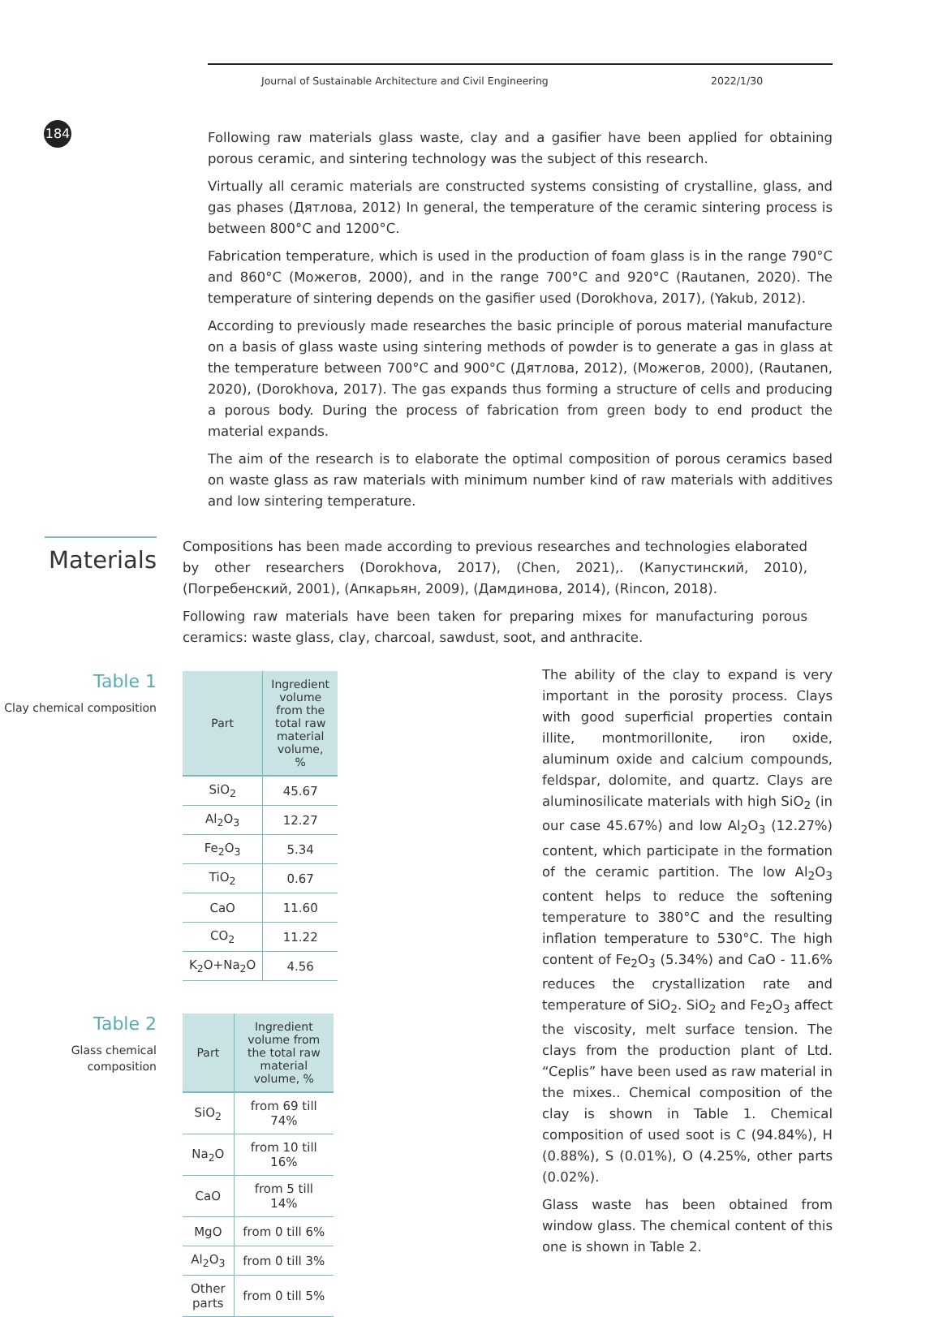184
Journal of Sustainable Architecture and Civil Engineering 2022/1/30
Following raw materials glass waste, clay and a gasifier have been applied for obtaining porous ceramic, and sintering technology was the subject of this research.
Virtually all ceramic materials are constructed systems consisting of crystalline, glass, and gas phases (Дятлова, 2012) In general, the temperature of the ceramic sintering process is between 800°C and 1200°C.
Fabrication temperature, which is used in the production of foam glass is in the range 790°C and 860°C (Можегов, 2000), and in the range 700°C and 920°C (Rautanen, 2020). The temperature of sintering depends on the gasifier used (Dorokhova, 2017), (Yakub, 2012).
According to previously made researches the basic principle of porous material manufacture on a basis of glass waste using sintering methods of powder is to generate a gas in glass at the temperature between 700°C and 900°C (Дятлова, 2012), (Можегов, 2000), (Rautanen, 2020), (Dorokhova, 2017). The gas expands thus forming a structure of cells and producing a porous body. During the process of fabrication from green body to end product the material expands.
The aim of the research is to elaborate the optimal composition of porous ceramics based on waste glass as raw materials with minimum number kind of raw materials with additives and low sintering temperature.
Materials
Compositions has been made according to previous researches and technologies elaborated by other researchers (Dorokhova, 2017), (Chen, 2021),. (Капустинский, 2010), (Погребенский, 2001), (Апкарьян, 2009), (Дамдинова, 2014), (Rincon, 2018).
Following raw materials have been taken for preparing mixes for manufacturing porous ceramics: waste glass, clay, charcoal, sawdust, soot, and anthracite.
Table 1
Clay chemical composition
| Part | Ingredient volume from the total raw material volume, % |
| --- | --- |
| SiO<sub>2</sub> | 45.67 |
| Al<sub>2</sub>O<sub>3</sub> | 12.27 |
| Fe<sub>2</sub>O<sub>3</sub> | 5.34 |
| TiO<sub>2</sub> | 0.67 |
| CaO | 11.60 |
| CO<sub>2</sub> | 11.22 |
| K<sub>2</sub>O+Na<sub>2</sub>O | 4.56 |
Table 2
Glass chemical composition
| Part | Ingredient volume from the total raw material volume, % |
| --- | --- |
| SiO<sub>2</sub> | from 69 till 74% |
| Na<sub>2</sub>O | from 10 till 16% |
| CaO | from 5 till 14% |
| MgO | from 0 till 6% |
| Al<sub>2</sub>O<sub>3</sub> | from 0 till 3% |
| Other parts | from 0 till 5% |
The ability of the clay to expand is very important in the porosity process. Clays with good superficial properties contain illite, montmorillonite, iron oxide, aluminum oxide and calcium compounds, feldspar, dolomite, and quartz. Clays are aluminosilicate materials with high SiO<sub>2</sub> (in our case 45.67%) and low Al<sub>2</sub>O<sub>3</sub> (12.27%) content, which participate in the formation of the ceramic partition. The low Al<sub>2</sub>O<sub>3</sub> content helps to reduce the softening temperature to 380°C and the resulting inflation temperature to 530°C. The high content of Fe<sub>2</sub>O<sub>3</sub> (5.34%) and CaO - 11.6% reduces the crystallization rate and temperature of SiO<sub>2</sub>. SiO<sub>2</sub> and Fe<sub>2</sub>O<sub>3</sub> affect the viscosity, melt surface tension. The clays from the production plant of Ltd. “Ceplis” have been used as raw material in the mixes.. Chemical composition of the clay is shown in Table 1. Chemical composition of used soot is C (94.84%), H (0.88%), S (0.01%), O (4.25%, other parts (0.02%).
Glass waste has been obtained from window glass. The chemical content of this one is shown in Table 2.